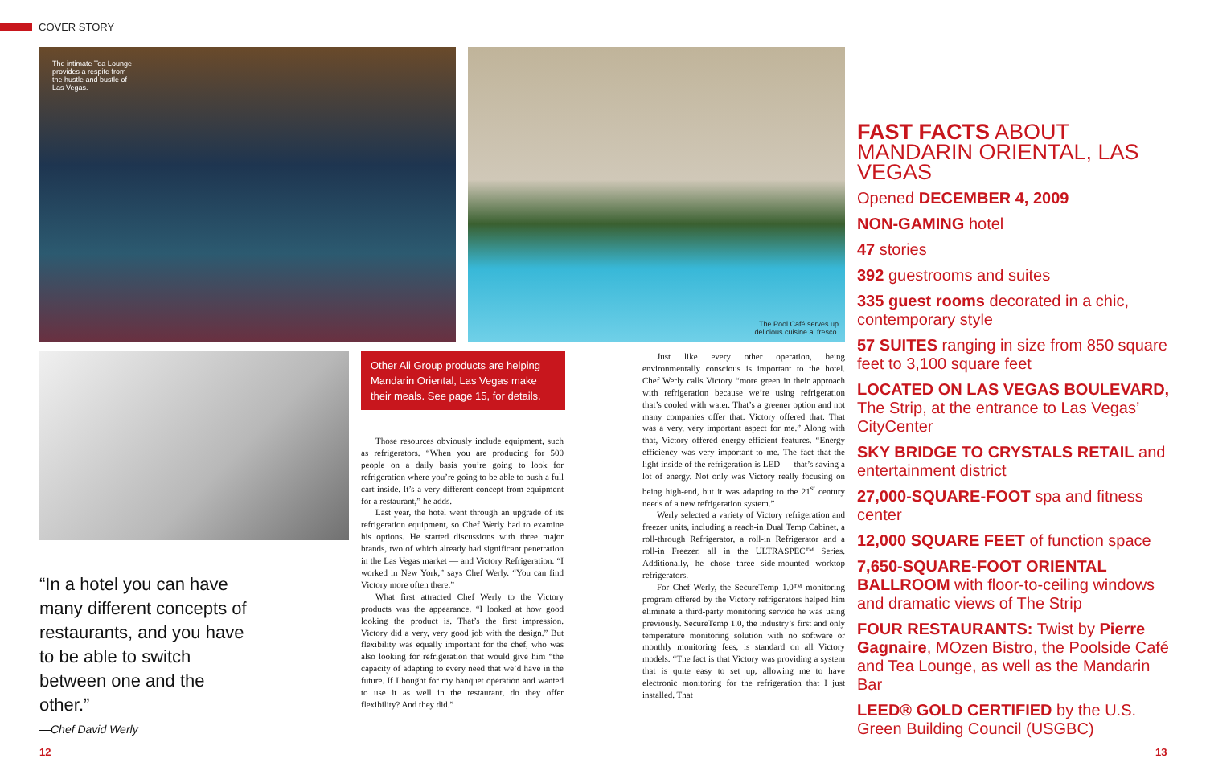COVER STORY
The intimate Tea Lounge
provides a respite from
the hustle and bustle of
Las Vegas.
The Pool Café serves up
delicious cuisine al fresco.
“In a hotel you can have many different concepts of restaurants, and you have to be able to switch between one and the other.”
—Chef David Werly
Other Ali Group products are helping Mandarin Oriental, Las Vegas make their meals. See page 15, for details.
Those resources obviously include equipment, such as refrigerators. “When you are producing for 500 people on a daily basis you’re going to look for refrigeration where you’re going to be able to push a full cart inside. It’s a very different concept from equipment for a restaurant,” he adds.
Last year, the hotel went through an upgrade of its refrigeration equipment, so Chef Werly had to examine his options. He started discussions with three major brands, two of which already had significant penetration in the Las Vegas market — and Victory Refrigeration. “I worked in New York,” says Chef Werly. “You can find Victory more often there.”
What first attracted Chef Werly to the Victory products was the appearance. “I looked at how good looking the product is. That’s the first impression. Victory did a very, very good job with the design.” But flexibility was equally important for the chef, who was also looking for refrigeration that would give him “the capacity of adapting to every need that we’d have in the future. If I bought for my banquet operation and wanted to use it as well in the restaurant, do they offer flexibility? And they did.”
Just like every other operation, being environmentally conscious is important to the hotel. Chef Werly calls Victory “more green in their approach with refrigeration because we’re using refrigeration that’s cooled with water. That’s a greener option and not many companies offer that. Victory offered that. That was a very, very important aspect for me.” Along with that, Victory offered energy-efficient features. “Energy efficiency was very important to me. The fact that the light inside of the refrigeration is LED — that’s saving a lot of energy. Not only was Victory really focusing on being high-end, but it was adapting to the 21<sup>st</sup> century needs of a new refrigeration system.”
Werly selected a variety of Victory refrigeration and freezer units, including a reach-in Dual Temp Cabinet, a roll-through Refrigerator, a roll-in Refrigerator and a roll-in Freezer, all in the ULTRASPEC™ Series. Additionally, he chose three side-mounted worktop refrigerators.
For Chef Werly, the SecureTemp 1.0™ monitoring program offered by the Victory refrigerators helped him eliminate a third-party monitoring service he was using previously. SecureTemp 1.0, the industry’s first and only temperature monitoring solution with no software or monthly monitoring fees, is standard on all Victory models. “The fact is that Victory was providing a system that is quite easy to set up, allowing me to have electronic monitoring for the refrigeration that I just installed. That
FAST FACTS ABOUT MANDARIN ORIENTAL, LAS VEGAS
Opened DECEMBER 4, 2009
NON-GAMING hotel
47 stories
392 guestrooms and suites
335 guest rooms decorated in a chic, contemporary style
57 SUITES ranging in size from 850 square feet to 3,100 square feet
LOCATED ON LAS VEGAS BOULEVARD, The Strip, at the entrance to Las Vegas’ CityCenter
SKY BRIDGE TO CRYSTALS RETAIL and entertainment district
27,000-SQUARE-FOOT spa and fitness center
12,000 SQUARE FEET of function space
7,650-SQUARE-FOOT ORIENTAL BALLROOM with floor-to-ceiling windows and dramatic views of The Strip
FOUR RESTAURANTS: Twist by Pierre Gagnaire, MOzen Bistro, the Poolside Café and Tea Lounge, as well as the Mandarin Bar
LEED® GOLD CERTIFIED by the U.S. Green Building Council (USGBC)
12 13